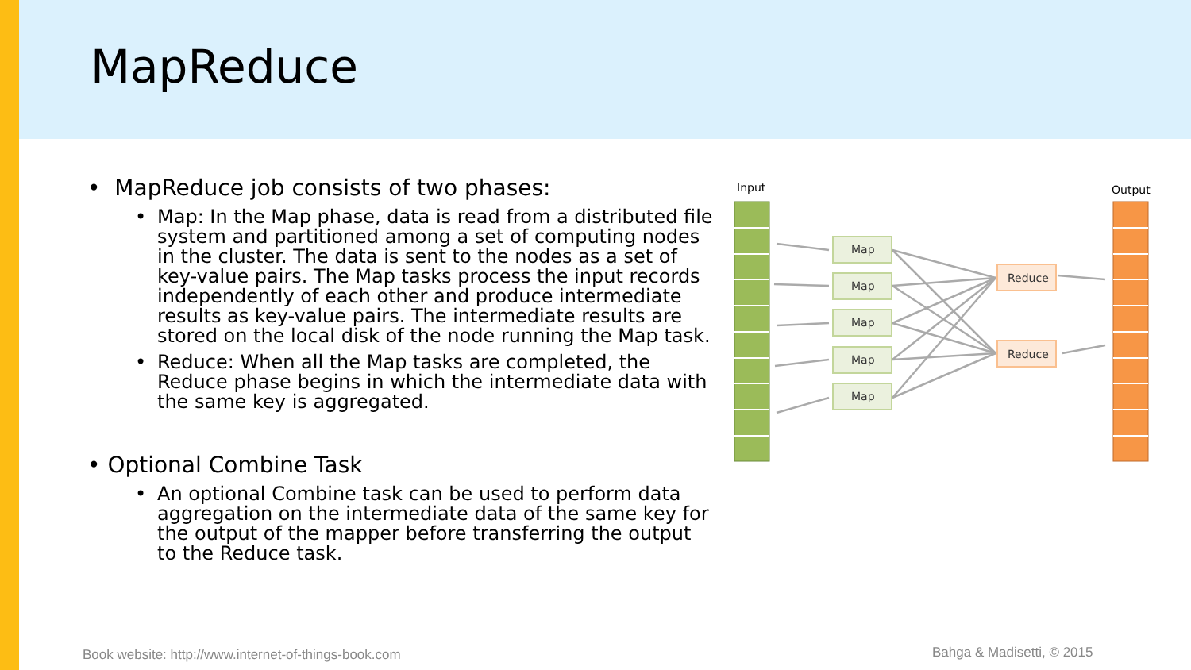MapReduce
• MapReduce job consists of two phases:
• Map: In the Map phase, data is read from a distributed file system and partitioned among a set of computing nodes in the cluster. The data is sent to the nodes as a set of key-value pairs. The Map tasks process the input records independently of each other and produce intermediate results as key-value pairs. The intermediate results are stored on the local disk of the node running the Map task.
• Reduce: When all the Map tasks are completed, the Reduce phase begins in which the intermediate data with the same key is aggregated.
• Optional Combine Task
• An optional Combine task can be used to perform data aggregation on the intermediate data of the same key for the output of the mapper before transferring the output to the Reduce task.
Input
Output
Map
Map
Map
Map
Map
Reduce
Reduce
Book website: http://www.internet-of-things-book.com
Bahga & Madisetti, © 2015